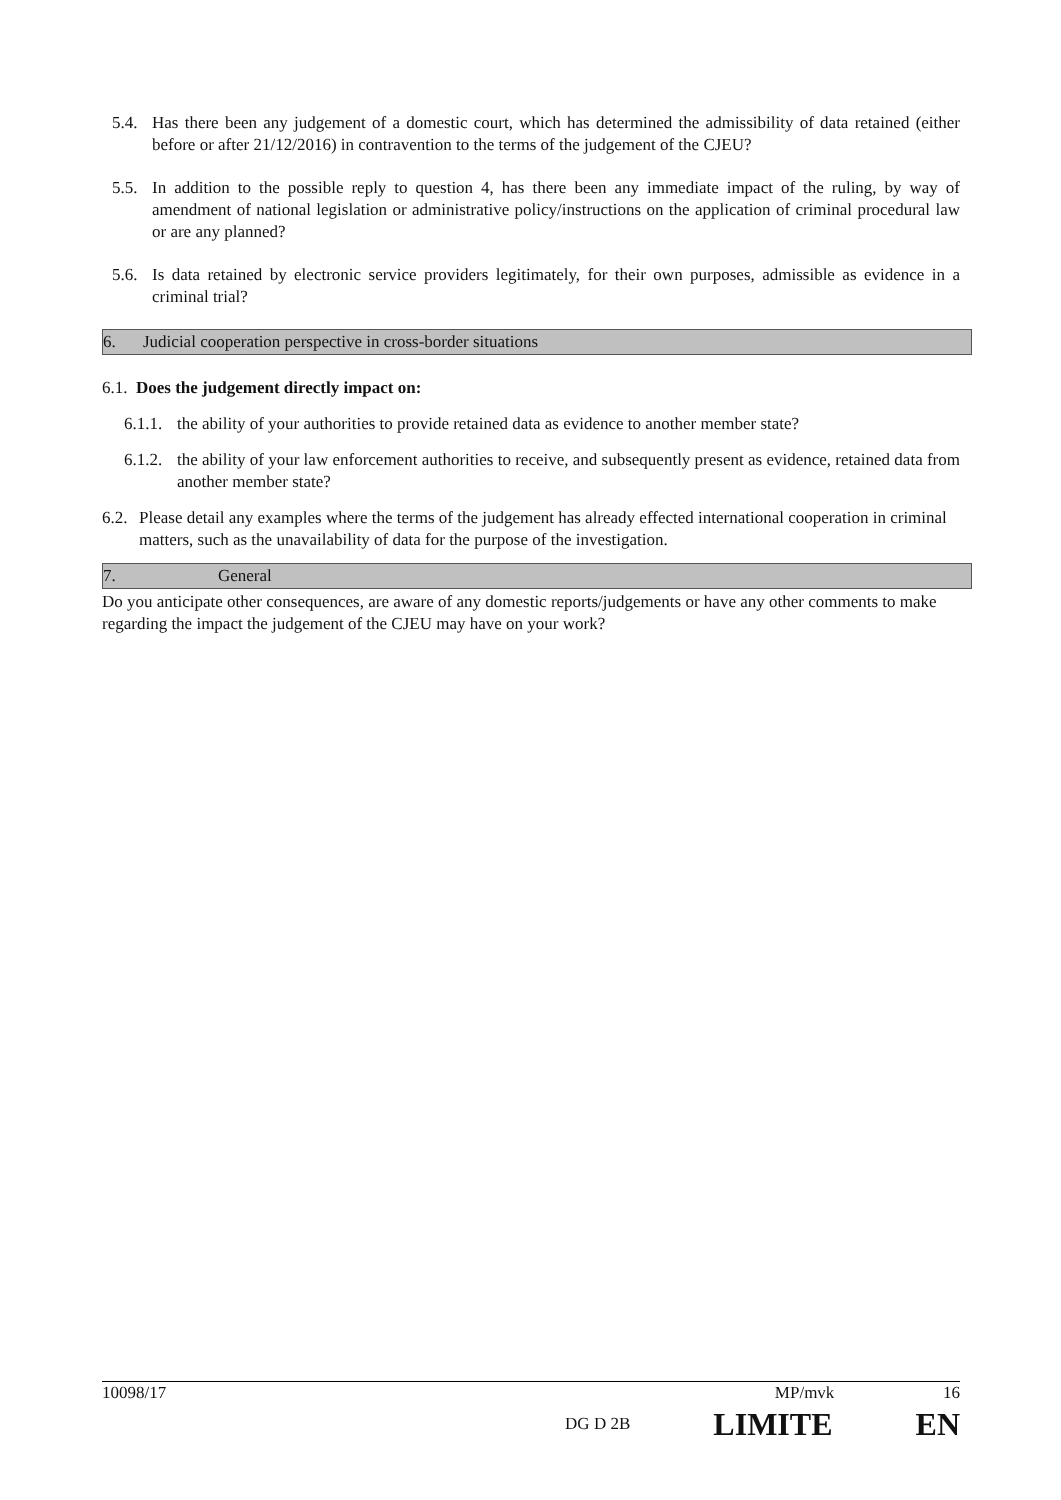5.4. Has there been any judgement of a domestic court, which has determined the admissibility of data retained (either before or after 21/12/2016) in contravention to the terms of the judgement of the CJEU?
5.5. In addition to the possible reply to question 4, has there been any immediate impact of the ruling, by way of amendment of national legislation or administrative policy/instructions on the application of criminal procedural law or are any planned?
5.6. Is data retained by electronic service providers legitimately, for their own purposes, admissible as evidence in a criminal trial?
6. Judicial cooperation perspective in cross-border situations
6.1. Does the judgement directly impact on:
6.1.1. the ability of your authorities to provide retained data as evidence to another member state?
6.1.2. the ability of your law enforcement authorities to receive, and subsequently present as evidence, retained data from another member state?
6.2. Please detail any examples where the terms of the judgement has already effected international cooperation in criminal matters, such as the unavailability of data for the purpose of the investigation.
7. General
Do you anticipate other consequences, are aware of any domestic reports/judgements or have any other comments to make regarding the impact the judgement of the CJEU may have on your work?
10098/17 MP/mvk 16
DG D 2B LIMITE EN